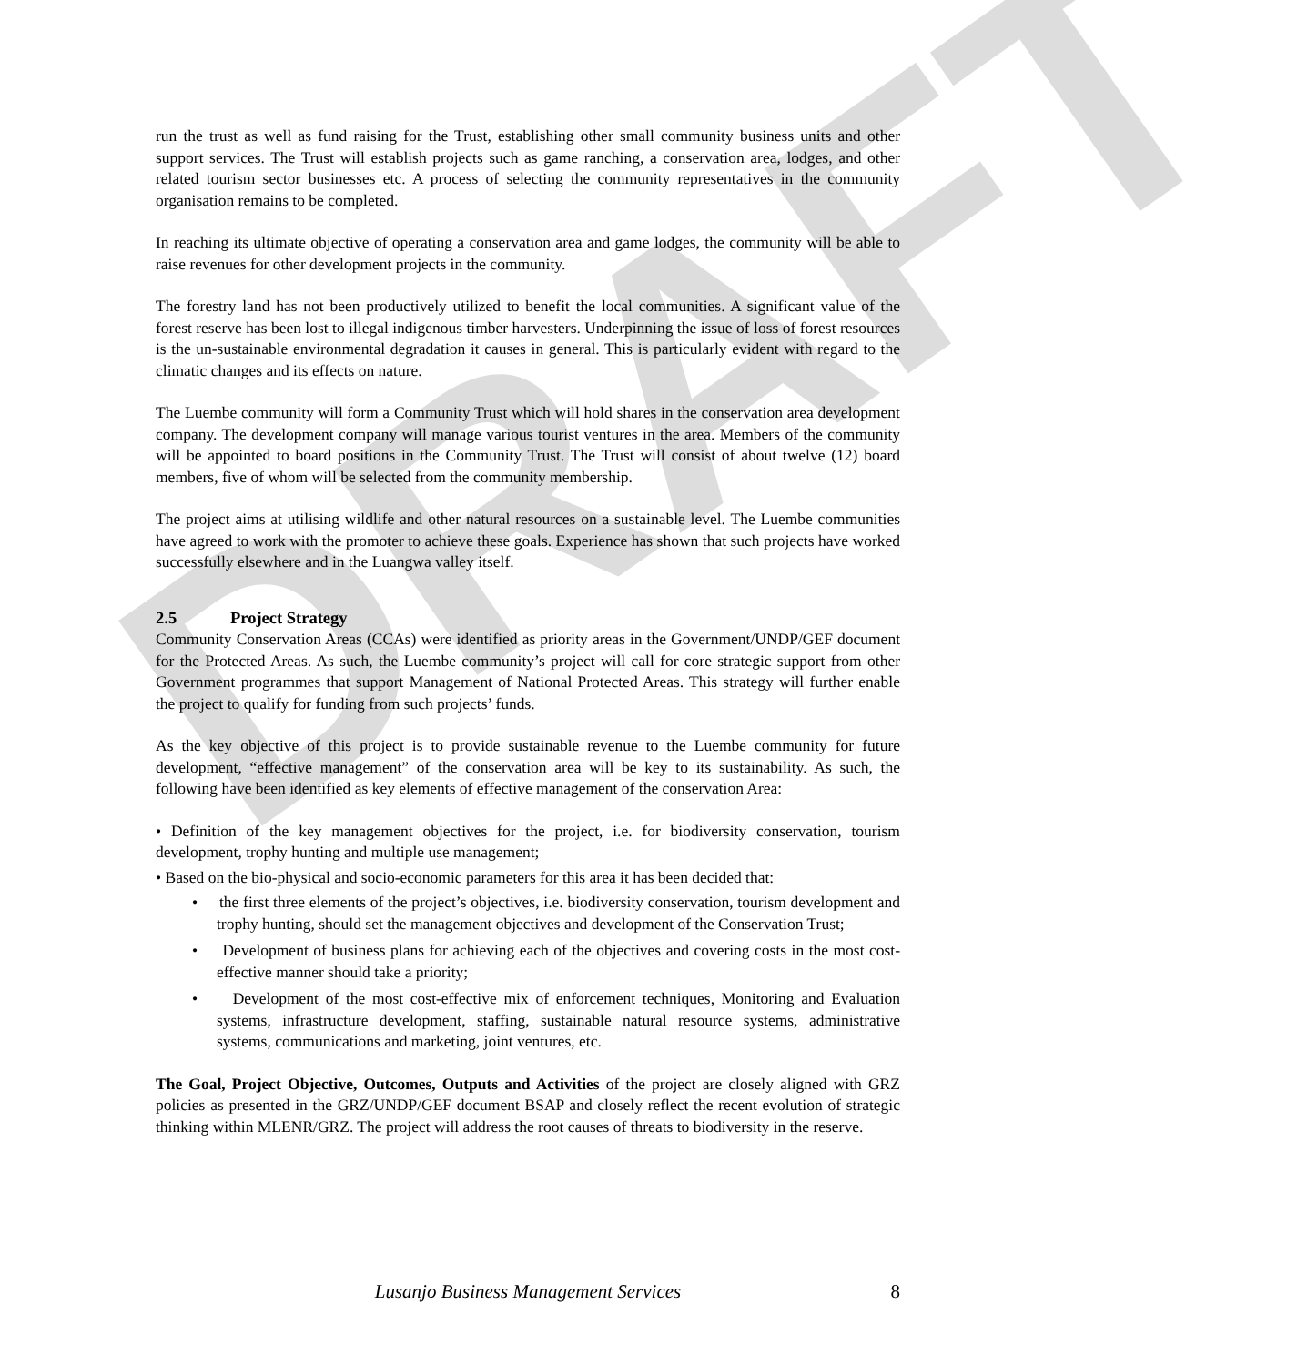DRAFT
run the trust as well as fund raising for the Trust, establishing other small community business units and other support services. The Trust will establish projects such as game ranching, a conservation area, lodges, and other related tourism sector businesses etc. A process of selecting the community representatives in the community organisation remains to be completed.
In reaching its ultimate objective of operating a conservation area and game lodges, the community will be able to raise revenues for other development projects in the community.
The forestry land has not been productively utilized to benefit the local communities. A significant value of the forest reserve has been lost to illegal indigenous timber harvesters. Underpinning the issue of loss of forest resources is the un-sustainable environmental degradation it causes in general. This is particularly evident with regard to the climatic changes and its effects on nature.
The Luembe community will form a Community Trust which will hold shares in the conservation area development company. The development company will manage various tourist ventures in the area. Members of the community will be appointed to board positions in the Community Trust. The Trust will consist of about twelve (12) board members, five of whom will be selected from the community membership.
The project aims at utilising wildlife and other natural resources on a sustainable level. The Luembe communities have agreed to work with the promoter to achieve these goals. Experience has shown that such projects have worked successfully elsewhere and in the Luangwa valley itself.
2.5 Project Strategy
Community Conservation Areas (CCAs) were identified as priority areas in the Government/UNDP/GEF document for the Protected Areas. As such, the Luembe community’s project will call for core strategic support from other Government programmes that support Management of National Protected Areas. This strategy will further enable the project to qualify for funding from such projects’ funds.
As the key objective of this project is to provide sustainable revenue to the Luembe community for future development, “effective management” of the conservation area will be key to its sustainability. As such, the following have been identified as key elements of effective management of the conservation Area:
• Definition of the key management objectives for the project, i.e. for biodiversity conservation, tourism development, trophy hunting and multiple use management;
• Based on the bio-physical and socio-economic parameters for this area it has been decided that:
• the first three elements of the project’s objectives, i.e. biodiversity conservation, tourism development and trophy hunting, should set the management objectives and development of the Conservation Trust;
• Development of business plans for achieving each of the objectives and covering costs in the most cost-effective manner should take a priority;
• Development of the most cost-effective mix of enforcement techniques, Monitoring and Evaluation systems, infrastructure development, staffing, sustainable natural resource systems, administrative systems, communications and marketing, joint ventures, etc.
The Goal, Project Objective, Outcomes, Outputs and Activities of the project are closely aligned with GRZ policies as presented in the GRZ/UNDP/GEF document BSAP and closely reflect the recent evolution of strategic thinking within MLENR/GRZ. The project will address the root causes of threats to biodiversity in the reserve.
Lusanjo Business Management Services 8